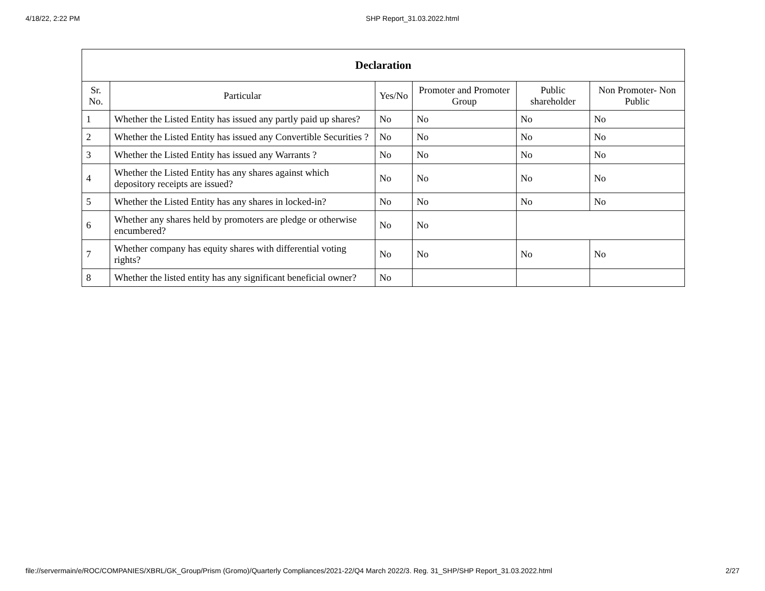4/18/22, 2:22 PM SHP Report_31.03.2022.html
| Declaration | | | | | |
| Sr. No. | Particular | Yes/No | Promoter and Promoter Group | Public shareholder | Non Promoter- Non Public |
| 1 | Whether the Listed Entity has issued any partly paid up shares? | No | No | No | No |
| 2 | Whether the Listed Entity has issued any Convertible Securities ? | No | No | No | No |
| 3 | Whether the Listed Entity has issued any Warrants ? | No | No | No | No |
| 4 | Whether the Listed Entity has any shares against which depository receipts are issued? | No | No | No | No |
| 5 | Whether the Listed Entity has any shares in locked-in? | No | No | No | No |
| 6 | Whether any shares held by promoters are pledge or otherwise encumbered? | No | No | | |
| 7 | Whether company has equity shares with differential voting rights? | No | No | No | No |
| 8 | Whether the listed entity has any significant beneficial owner? | No | | | |
file://servermain/e/ROC/COMPANIES/XBRL/GK_Group/Prism (Gromo)/Quarterly Compliances/2021-22/Q4 March 2022/3. Reg. 31_SHP/SHP Report_31.03.2022.html 2/27